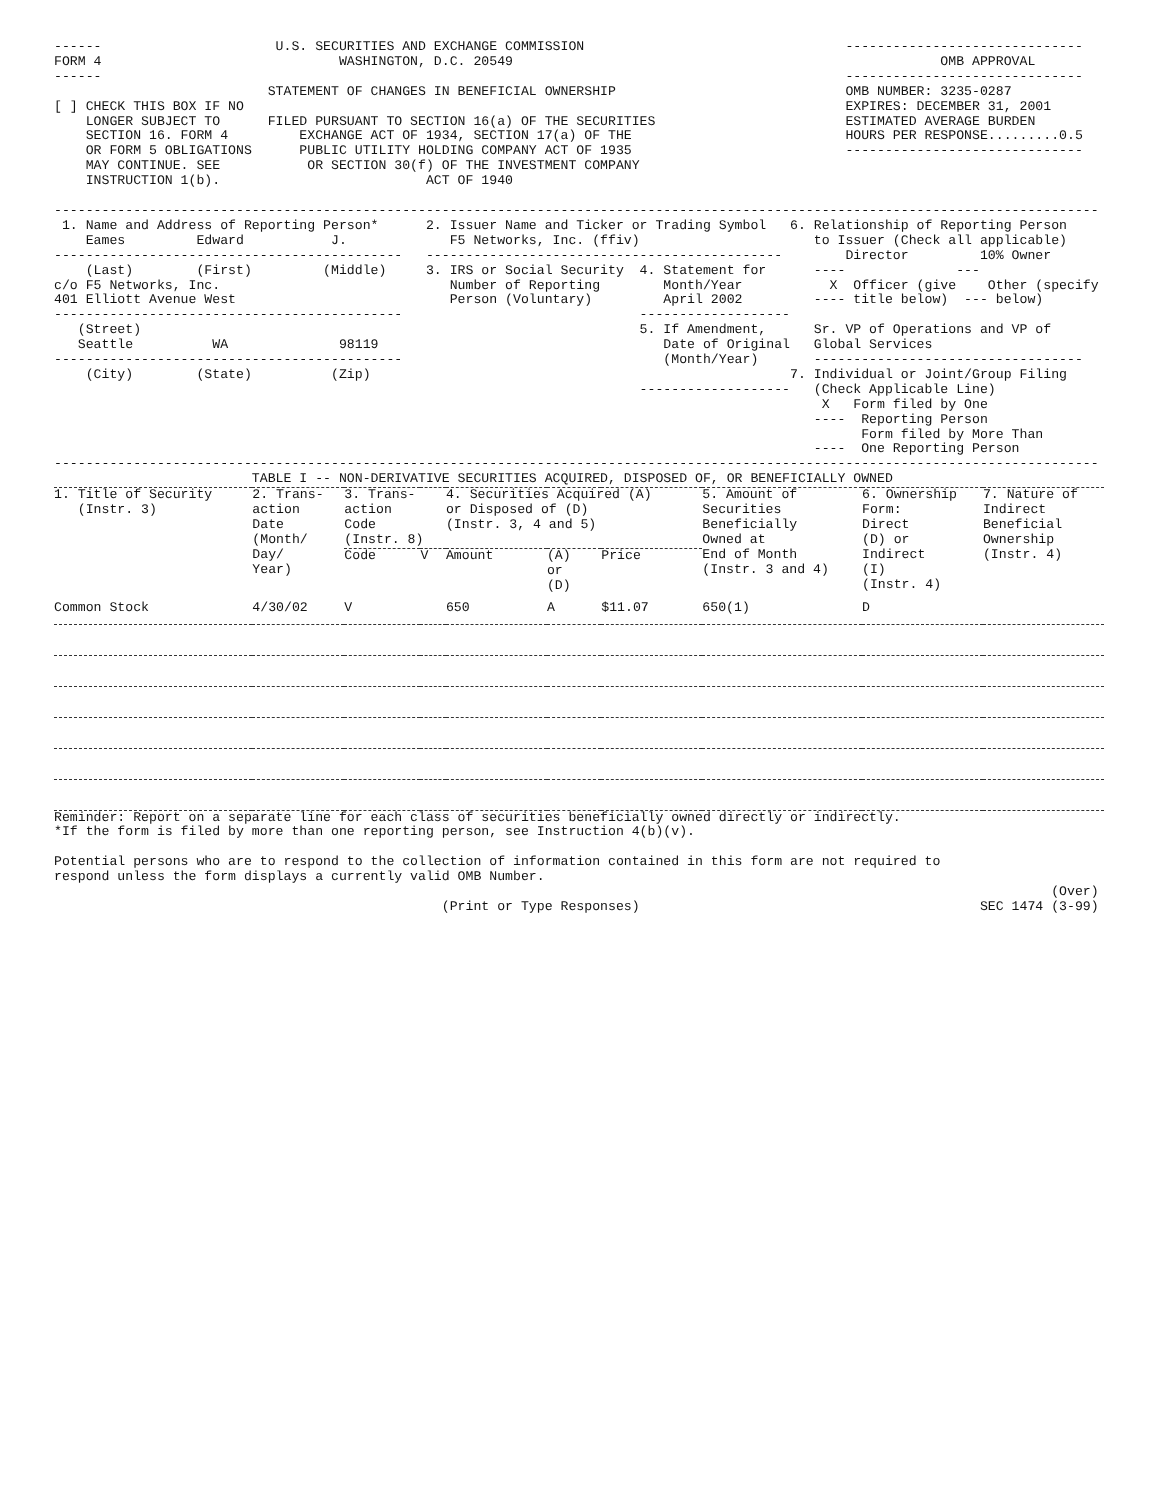------                      U.S. SECURITIES AND EXCHANGE COMMISSION                                 ------------------------------
FORM 4                              WASHINGTON, D.C. 20549                                                      OMB APPROVAL
------                                                                                              ------------------------------
                           STATEMENT OF CHANGES IN BENEFICIAL OWNERSHIP                             OMB NUMBER: 3235-0287
[ ] CHECK THIS BOX IF NO                                                                            EXPIRES: DECEMBER 31, 2001
    LONGER SUBJECT TO      FILED PURSUANT TO SECTION 16(a) OF THE SECURITIES                        ESTIMATED AVERAGE BURDEN
    SECTION 16. FORM 4         EXCHANGE ACT OF 1934, SECTION 17(a) OF THE                           HOURS PER RESPONSE.........0.5
    OR FORM 5 OBLIGATIONS      PUBLIC UTILITY HOLDING COMPANY ACT OF 1935                           ------------------------------
    MAY CONTINUE. SEE           OR SECTION 30(f) OF THE INVESTMENT COMPANY
    INSTRUCTION 1(b).                          ACT OF 1940

------------------------------------------------------------------------------------------------------------------------------------
 1. Name and Address of Reporting Person*      2. Issuer Name and Ticker or Trading Symbol   6. Relationship of Reporting Person
    Eames         Edward           J.             F5 Networks, Inc. (ffiv)                      to Issuer (Check all applicable)
--------------------------------------------   ---------------------------------------------        Director         10% Owner
    (Last)        (First)         (Middle)     3. IRS or Social Security  4. Statement for      ----              ---
c/o F5 Networks, Inc.                             Number of Reporting        Month/Year           X  Officer (give    Other (specify
401 Elliott Avenue West                           Person (Voluntary)         April 2002         ---- title below)  --- below)
--------------------------------------------                              -------------------
   (Street)                                                               5. If Amendment,      Sr. VP of Operations and VP of
   Seattle          WA              98119                                    Date of Original   Global Services
--------------------------------------------                                 (Month/Year)       ----------------------------------
    (City)        (State)          (Zip)                                                     7. Individual or Joint/Group Filing
                                                                          -------------------   (Check Applicable Line)
                                                                                                 X   Form filed by One
                                                                                                ----  Reporting Person
                                                                                                      Form filed by More Than
                                                                                                ----  One Reporting Person
------------------------------------------------------------------------------------------------------------------------------------
                         TABLE I -- NON-DERIVATIVE SECURITIES ACQUIRED, DISPOSED OF, OR BENEFICIALLY OWNED
| 1. Title of Security (Instr. 3) | 2. Trans- action Date (Month/ Day/ Year) | 3. Trans- action Code (Instr. 8) | | 4. Securities Acquired (A) or Disposed of (D) (Instr. 3, 4 and 5) | | | 5. Amount of Securities Beneficially Owned at End of Month (Instr. 3 and 4) | 6. Ownership Form: Direct (D) or Indirect (I) (Instr. 4) | 7. Nature of Indirect Beneficial Ownership (Instr. 4) |
| --- | --- | --- | --- | --- | --- | --- | --- | --- | --- |
| | | Code | V | Amount | (A) or (D) | Price | | | |
| Common Stock | 4/30/02 | V | | 650 | A | $11.07 | 650(1) | D | |
Reminder: Report on a separate line for each class of securities beneficially owned directly or indirectly.
*If the form is filed by more than one reporting person, see Instruction 4(b)(v).

Potential persons who are to respond to the collection of information contained in this form are not required to
respond unless the form displays a currently valid OMB Number.
                                                                                                                              (Over)
                                                 (Print or Type Responses)                                           SEC 1474 (3-99)